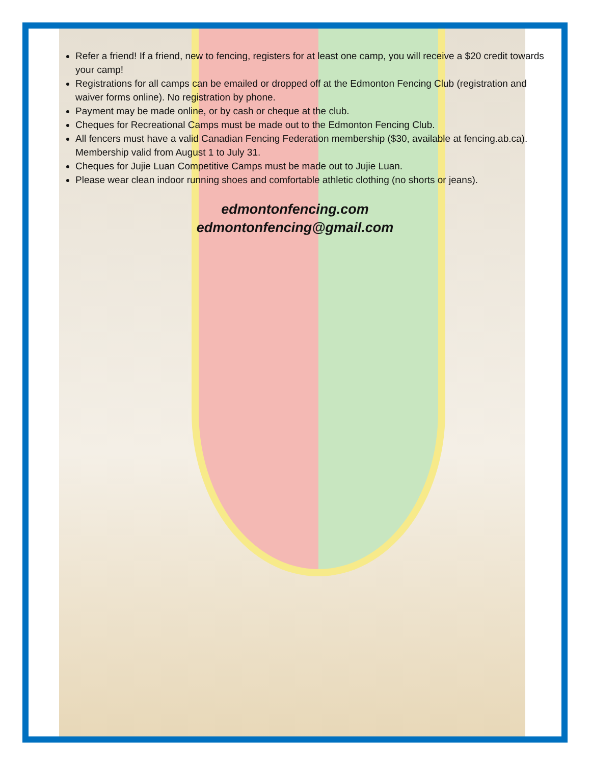Refer a friend! If a friend, new to fencing, registers for at least one camp, you will receive a $20 credit towards your camp!
Registrations for all camps can be emailed or dropped off at the Edmonton Fencing Club (registration and waiver forms online). No registration by phone.
Payment may be made online, or by cash or cheque at the club.
Cheques for Recreational Camps must be made out to the Edmonton Fencing Club.
All fencers must have a valid Canadian Fencing Federation membership ($30, available at fencing.ab.ca). Membership valid from August 1 to July 31.
Cheques for Jujie Luan Competitive Camps must be made out to Jujie Luan.
Please wear clean indoor running shoes and comfortable athletic clothing (no shorts or jeans).
edmontonfencing.com
edmontonfencing@gmail.com